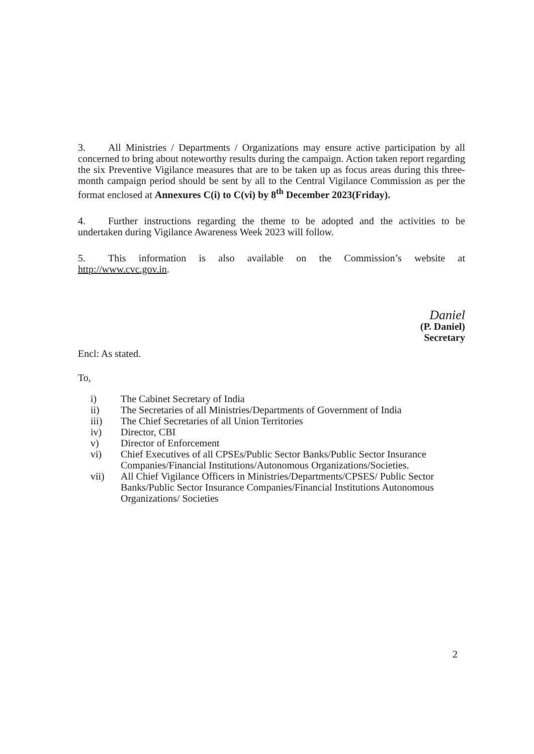3. All Ministries / Departments / Organizations may ensure active participation by all concerned to bring about noteworthy results during the campaign. Action taken report regarding the six Preventive Vigilance measures that are to be taken up as focus areas during this three-month campaign period should be sent by all to the Central Vigilance Commission as per the format enclosed at Annexures C(i) to C(vi) by 8<sup>th</sup> December 2023(Friday).
4. Further instructions regarding the theme to be adopted and the activities to be undertaken during Vigilance Awareness Week 2023 will follow.
5. This information is also available on the Commission’s website at http://www.cvc.gov.in.
Daniel
(P. Daniel)
Secretary
Encl: As stated.
To,
| i) | The Cabinet Secretary of India |
| ii) | The Secretaries of all Ministries/Departments of Government of India |
| iii) | The Chief Secretaries of all Union Territories |
| iv) | Director, CBI |
| v) | Director of Enforcement |
| vi) | Chief Executives of all CPSEs/Public Sector Banks/Public Sector Insurance Companies/Financial Institutions/Autonomous Organizations/Societies. |
| vii) | All Chief Vigilance Officers in Ministries/Departments/CPSES/ Public Sector Banks/Public Sector Insurance Companies/Financial Institutions Autonomous Organizations/ Societies |
2